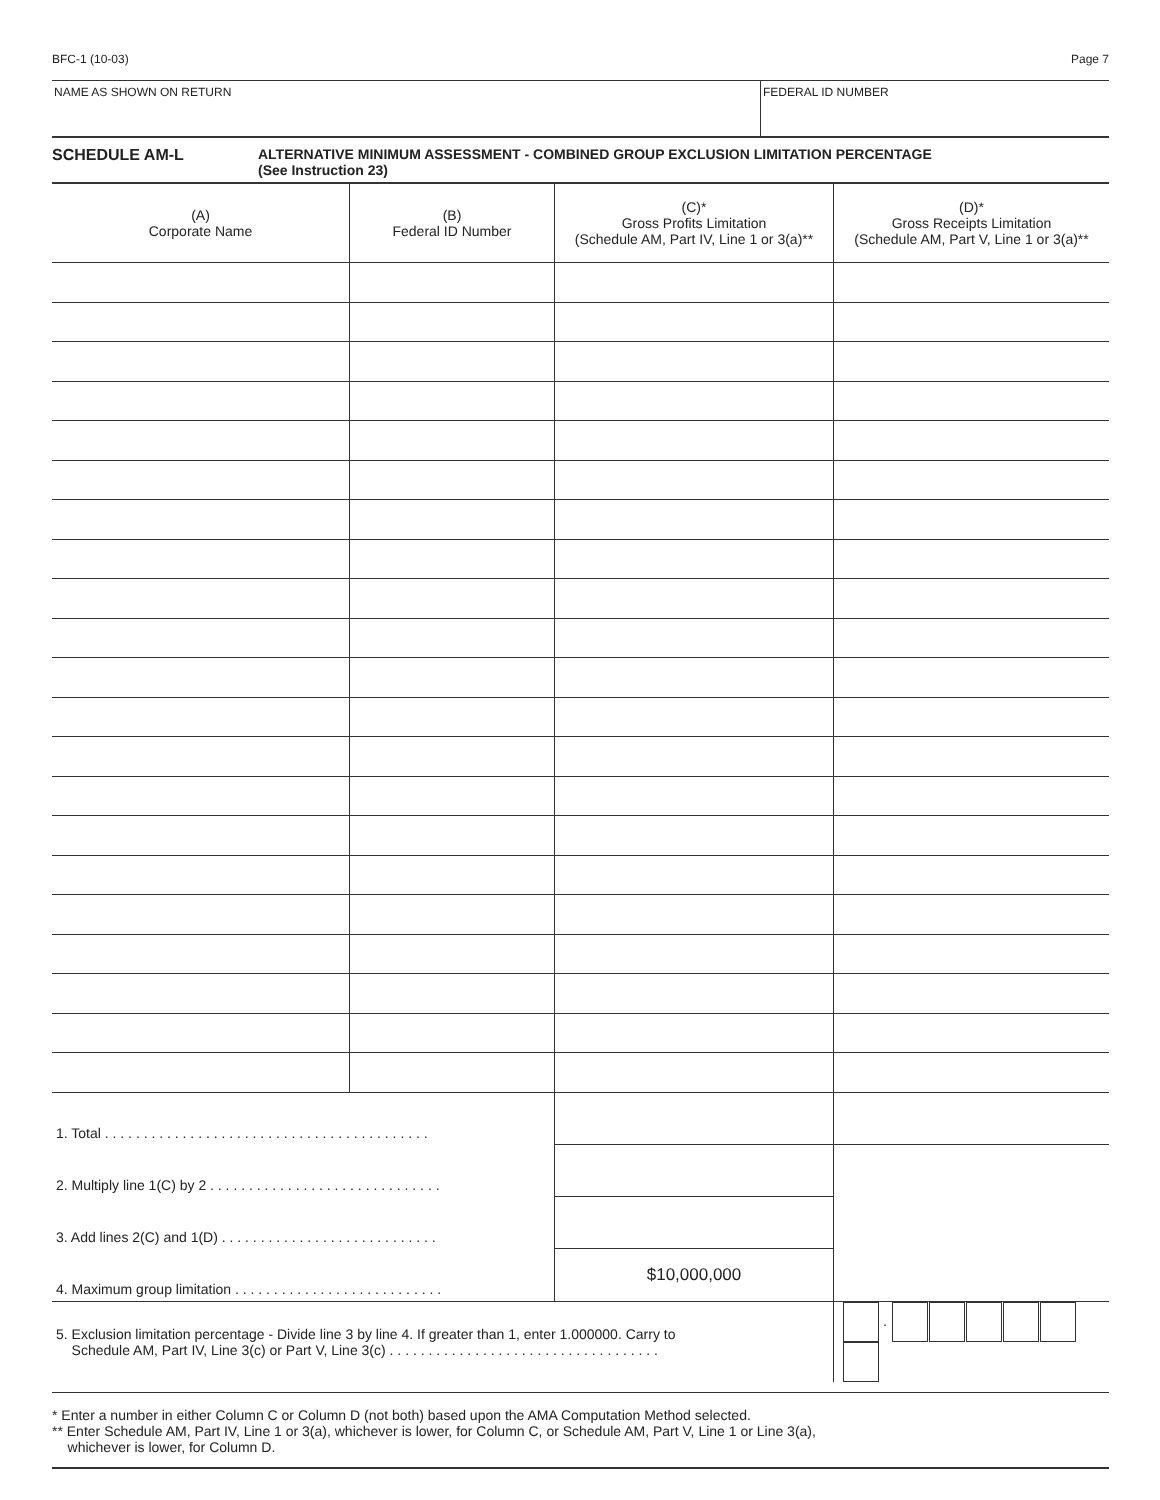BFC-1 (10-03) Page 7
NAME AS SHOWN ON RETURN FEDERAL ID NUMBER
SCHEDULE AM-L ALTERNATIVE MINIMUM ASSESSMENT - COMBINED GROUP EXCLUSION LIMITATION PERCENTAGE
(See Instruction 23)
| (A) Corporate Name | (B) Federal ID Number | (C)* Gross Profits Limitation (Schedule AM, Part IV, Line 1 or 3(a)** | (D)* Gross Receipts Limitation (Schedule AM, Part V, Line 1 or 3(a)** |
| --- | --- | --- | --- |
| 1. Total . . . . . . . . . . . . . . . . . . . . . . . . . . . . . . . . . . . . . . . . . . | | | |
| 2. Multiply line 1(C) by 2 . . . . . . . . . . . . . . . . . . . . . . . . . . . . . . | | | |
| 3. Add lines 2(C) and 1(D) . . . . . . . . . . . . . . . . . . . . . . . . . . . . | | | |
| 4. Maximum group limitation . . . . . . . . . . . . . . . . . . . . . . . . . . . | | $10,000,000 | |
| 5. Exclusion limitation percentage - Divide line 3 by line 4. If greater than 1, enter 1.000000. Carry to Schedule AM, Part IV, Line 3(c) or Part V, Line 3(c) . . . . . . . . . . . . . . . . . . . . . . . . . . . . . . . . . . . | | | . |
* Enter a number in either Column C or Column D (not both) based upon the AMA Computation Method selected.
** Enter Schedule AM, Part IV, Line 1 or 3(a), whichever is lower, for Column C, or Schedule AM, Part V, Line 1 or Line 3(a),
whichever is lower, for Column D.